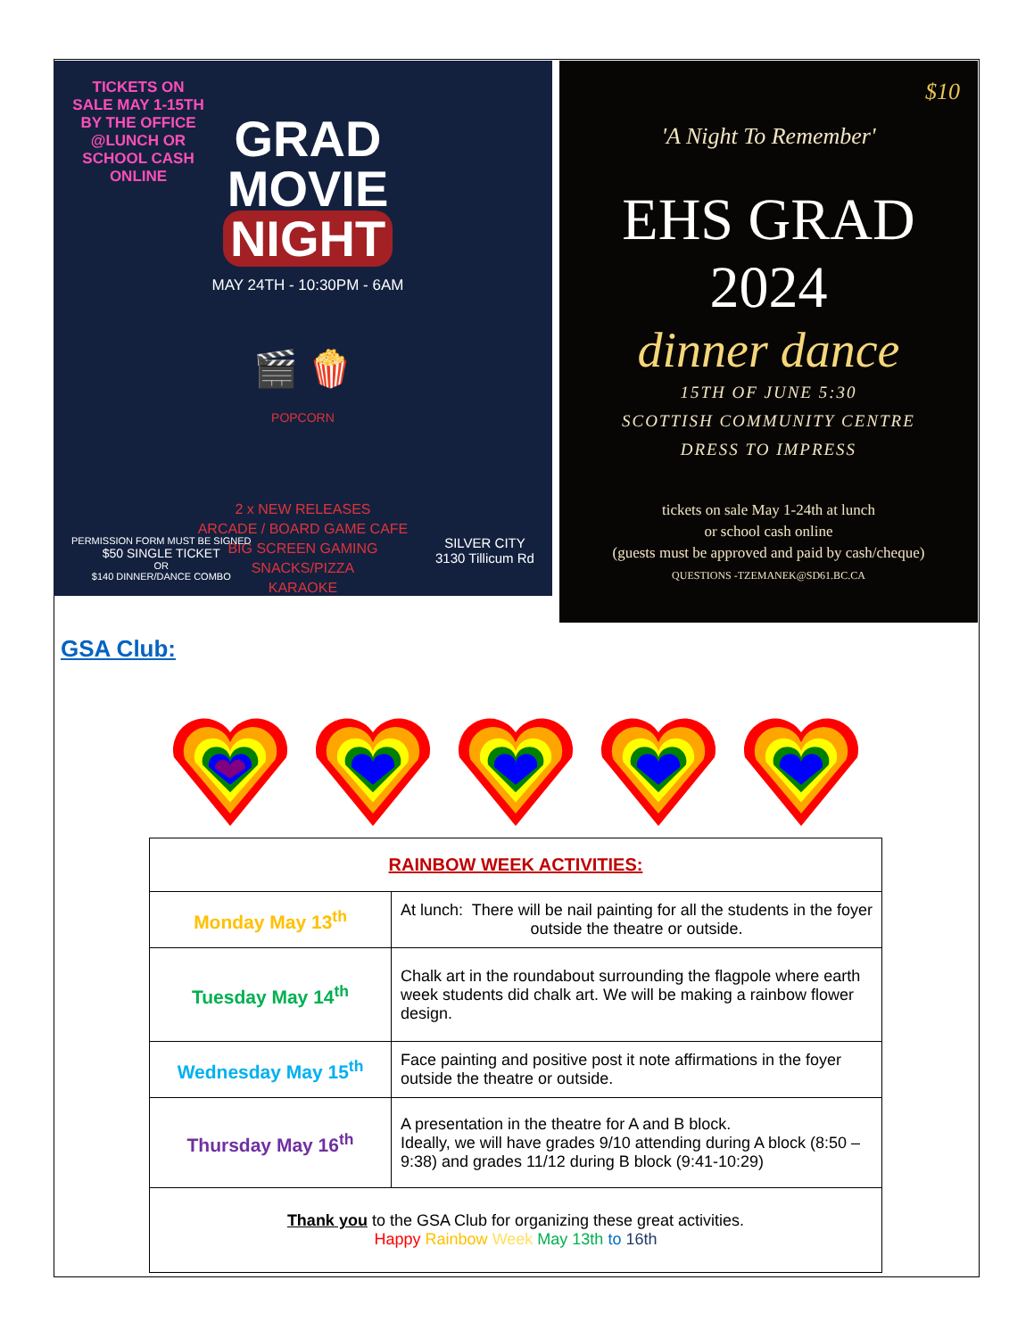TICKETS ON SALE MAY 1-15TH BY THE OFFICE @LUNCH OR SCHOOL CASH ONLINE
GRAD MOVIE NIGHT
MAY 24TH - 10:30PM - 6AM
🎬 🍿
POPCORN
2 x NEW RELEASES
ARCADE / BOARD GAME CAFE
BIG SCREEN GAMING
SNACKS/PIZZA
KARAOKE
PERMISSION FORM MUST BE SIGNED
$50 SINGLE TICKET
OR
$140 DINNER/DANCE COMBO
SILVER CITY
3130 Tillicum Rd
$10
'A Night To Remember'
EHS GRAD 2024
dinner dance
15TH OF JUNE 5:30
SCOTTISH COMMUNITY CENTRE
DRESS TO IMPRESS
tickets on sale May 1-24th at lunch
or school cash online
(guests must be approved and paid by cash/cheque)
QUESTIONS -TZEMANEK@SD61.BC.CA
GSA Club:
| RAINBOW WEEK ACTIVITIES: | |
| --- | --- |
| Monday May 13<sup>th</sup> | At lunch: There will be nail painting for all the students in the foyer outside the theatre or outside. |
| Tuesday May 14<sup>th</sup> | Chalk art in the roundabout surrounding the flagpole where earth week students did chalk art. We will be making a rainbow flower design. |
| Wednesday May 15<sup>th</sup> | Face painting and positive post it note affirmations in the foyer outside the theatre or outside. |
| Thursday May 16<sup>th</sup> | A presentation in the theatre for A and B block. Ideally, we will have grades 9/10 attending during A block (8:50 – 9:38) and grades 11/12 during B block (9:41-10:29) |
| Thank you to the GSA Club for organizing these great activities. Happy Rainbow Week May 13th to 16th | |